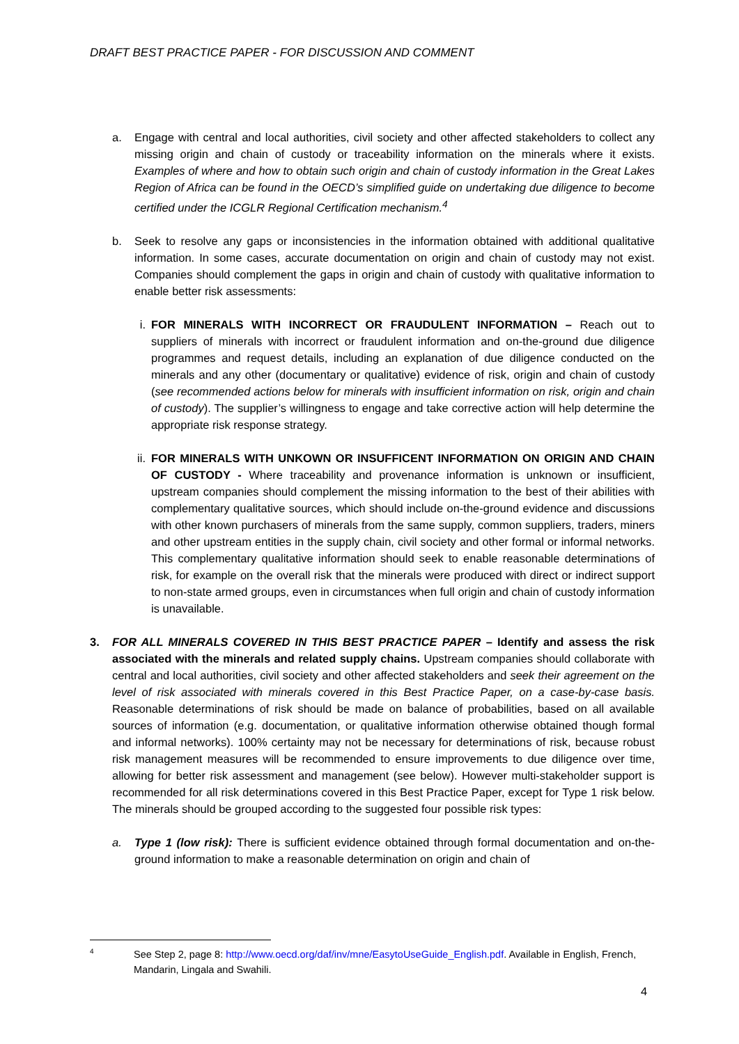DRAFT BEST PRACTICE PAPER - FOR DISCUSSION AND COMMENT
a. Engage with central and local authorities, civil society and other affected stakeholders to collect any missing origin and chain of custody or traceability information on the minerals where it exists. Examples of where and how to obtain such origin and chain of custody information in the Great Lakes Region of Africa can be found in the OECD’s simplified guide on undertaking due diligence to become certified under the ICGLR Regional Certification mechanism.<sup>4</sup>
b. Seek to resolve any gaps or inconsistencies in the information obtained with additional qualitative information. In some cases, accurate documentation on origin and chain of custody may not exist. Companies should complement the gaps in origin and chain of custody with qualitative information to enable better risk assessments:
i. FOR MINERALS WITH INCORRECT OR FRAUDULENT INFORMATION – Reach out to suppliers of minerals with incorrect or fraudulent information and on-the-ground due diligence programmes and request details, including an explanation of due diligence conducted on the minerals and any other (documentary or qualitative) evidence of risk, origin and chain of custody (see recommended actions below for minerals with insufficient information on risk, origin and chain of custody). The supplier’s willingness to engage and take corrective action will help determine the appropriate risk response strategy.
ii. FOR MINERALS WITH UNKOWN OR INSUFFICENT INFORMATION ON ORIGIN AND CHAIN OF CUSTODY - Where traceability and provenance information is unknown or insufficient, upstream companies should complement the missing information to the best of their abilities with complementary qualitative sources, which should include on-the-ground evidence and discussions with other known purchasers of minerals from the same supply, common suppliers, traders, miners and other upstream entities in the supply chain, civil society and other formal or informal networks. This complementary qualitative information should seek to enable reasonable determinations of risk, for example on the overall risk that the minerals were produced with direct or indirect support to non-state armed groups, even in circumstances when full origin and chain of custody information is unavailable.
3. FOR ALL MINERALS COVERED IN THIS BEST PRACTICE PAPER – Identify and assess the risk associated with the minerals and related supply chains. Upstream companies should collaborate with central and local authorities, civil society and other affected stakeholders and seek their agreement on the level of risk associated with minerals covered in this Best Practice Paper, on a case-by-case basis. Reasonable determinations of risk should be made on balance of probabilities, based on all available sources of information (e.g. documentation, or qualitative information otherwise obtained though formal and informal networks). 100% certainty may not be necessary for determinations of risk, because robust risk management measures will be recommended to ensure improvements to due diligence over time, allowing for better risk assessment and management (see below). However multi-stakeholder support is recommended for all risk determinations covered in this Best Practice Paper, except for Type 1 risk below. The minerals should be grouped according to the suggested four possible risk types:
a. Type 1 (low risk): There is sufficient evidence obtained through formal documentation and on-the-ground information to make a reasonable determination on origin and chain of
4 See Step 2, page 8: http://www.oecd.org/daf/inv/mne/EasytoUseGuide_English.pdf. Available in English, French, Mandarin, Lingala and Swahili.
4